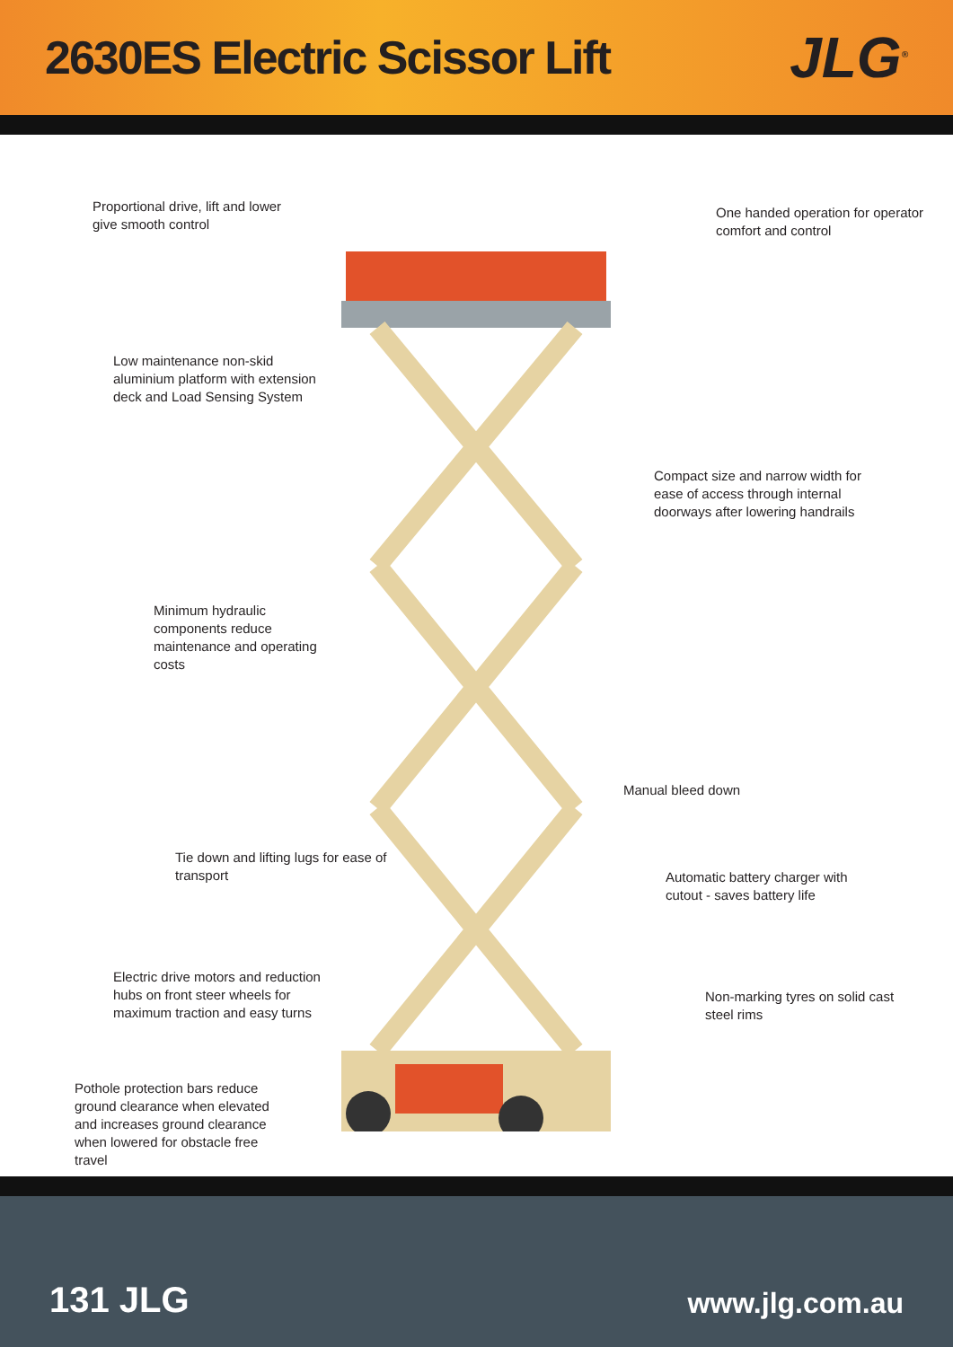2630ES Electric Scissor Lift
JLG<sup>®</sup>
Proportional drive, lift and lower give smooth control
One handed operation for operator comfort and control
Low maintenance non-skid aluminium platform with extension deck and Load Sensing System
Compact size and narrow width for ease of access through internal doorways after lowering handrails
Minimum hydraulic components reduce maintenance and operating costs
Manual bleed down
Tie down and lifting lugs for ease of transport
Automatic battery charger with cutout - saves battery life
Electric drive motors and reduction hubs on front steer wheels for maximum traction and easy turns
Non-marking tyres on solid cast steel rims
Pothole protection bars reduce ground clearance when elevated and increases ground clearance when lowered for obstacle free travel
131 JLG www.jlg.com.au